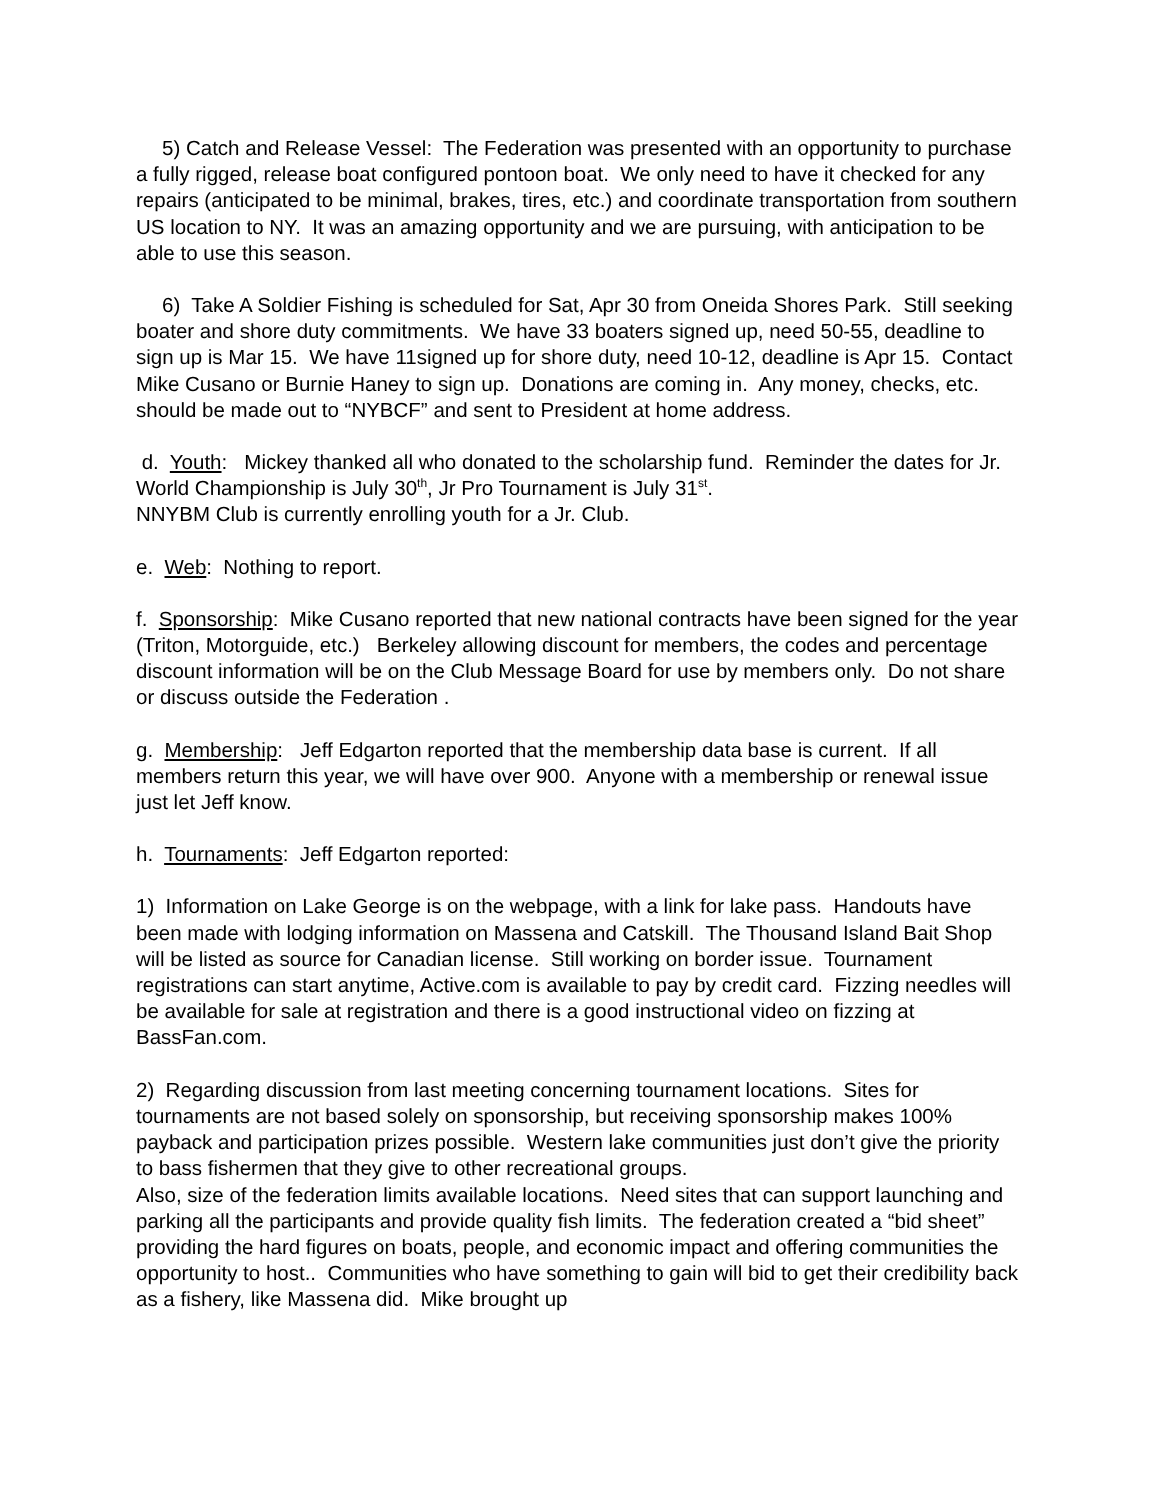5) Catch and Release Vessel: The Federation was presented with an opportunity to purchase a fully rigged, release boat configured pontoon boat. We only need to have it checked for any repairs (anticipated to be minimal, brakes, tires, etc.) and coordinate transportation from southern US location to NY. It was an amazing opportunity and we are pursuing, with anticipation to be able to use this season.
6) Take A Soldier Fishing is scheduled for Sat, Apr 30 from Oneida Shores Park. Still seeking boater and shore duty commitments. We have 33 boaters signed up, need 50-55, deadline to sign up is Mar 15. We have 11signed up for shore duty, need 10-12, deadline is Apr 15. Contact Mike Cusano or Burnie Haney to sign up. Donations are coming in. Any money, checks, etc. should be made out to “NYBCF” and sent to President at home address.
d. Youth: Mickey thanked all who donated to the scholarship fund. Reminder the dates for Jr. World Championship is July 30<sup>th</sup>, Jr Pro Tournament is July 31<sup>st</sup>.
NNYBM Club is currently enrolling youth for a Jr. Club.
e. Web: Nothing to report.
f. Sponsorship: Mike Cusano reported that new national contracts have been signed for the year (Triton, Motorguide, etc.) Berkeley allowing discount for members, the codes and percentage discount information will be on the Club Message Board for use by members only. Do not share or discuss outside the Federation .
g. Membership: Jeff Edgarton reported that the membership data base is current. If all members return this year, we will have over 900. Anyone with a membership or renewal issue just let Jeff know.
h. Tournaments: Jeff Edgarton reported:
1) Information on Lake George is on the webpage, with a link for lake pass. Handouts have been made with lodging information on Massena and Catskill. The Thousand Island Bait Shop will be listed as source for Canadian license. Still working on border issue. Tournament registrations can start anytime, Active.com is available to pay by credit card. Fizzing needles will be available for sale at registration and there is a good instructional video on fizzing at BassFan.com.
2) Regarding discussion from last meeting concerning tournament locations. Sites for tournaments are not based solely on sponsorship, but receiving sponsorship makes 100% payback and participation prizes possible. Western lake communities just don’t give the priority to bass fishermen that they give to other recreational groups.
Also, size of the federation limits available locations. Need sites that can support launching and parking all the participants and provide quality fish limits. The federation created a “bid sheet” providing the hard figures on boats, people, and economic impact and offering communities the opportunity to host.. Communities who have something to gain will bid to get their credibility back as a fishery, like Massena did. Mike brought up